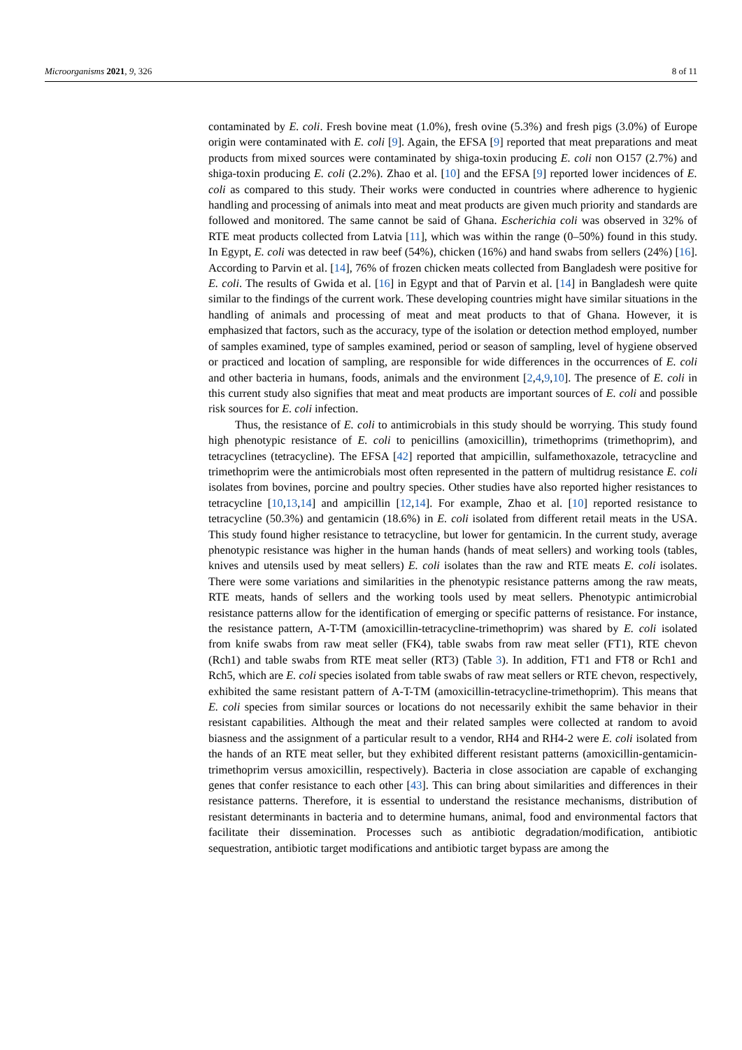Microorganisms 2021, 9, 326 8 of 11
contaminated by E. coli. Fresh bovine meat (1.0%), fresh ovine (5.3%) and fresh pigs (3.0%) of Europe origin were contaminated with E. coli [9]. Again, the EFSA [9] reported that meat preparations and meat products from mixed sources were contaminated by shiga-toxin producing E. coli non O157 (2.7%) and shiga-toxin producing E. coli (2.2%). Zhao et al. [10] and the EFSA [9] reported lower incidences of E. coli as compared to this study. Their works were conducted in countries where adherence to hygienic handling and processing of animals into meat and meat products are given much priority and standards are followed and monitored. The same cannot be said of Ghana. Escherichia coli was observed in 32% of RTE meat products collected from Latvia [11], which was within the range (0–50%) found in this study. In Egypt, E. coli was detected in raw beef (54%), chicken (16%) and hand swabs from sellers (24%) [16]. According to Parvin et al. [14], 76% of frozen chicken meats collected from Bangladesh were positive for E. coli. The results of Gwida et al. [16] in Egypt and that of Parvin et al. [14] in Bangladesh were quite similar to the findings of the current work. These developing countries might have similar situations in the handling of animals and processing of meat and meat products to that of Ghana. However, it is emphasized that factors, such as the accuracy, type of the isolation or detection method employed, number of samples examined, type of samples examined, period or season of sampling, level of hygiene observed or practiced and location of sampling, are responsible for wide differences in the occurrences of E. coli and other bacteria in humans, foods, animals and the environment [2,4,9,10]. The presence of E. coli in this current study also signifies that meat and meat products are important sources of E. coli and possible risk sources for E. coli infection.
Thus, the resistance of E. coli to antimicrobials in this study should be worrying. This study found high phenotypic resistance of E. coli to penicillins (amoxicillin), trimethoprims (trimethoprim), and tetracyclines (tetracycline). The EFSA [42] reported that ampicillin, sulfamethoxazole, tetracycline and trimethoprim were the antimicrobials most often represented in the pattern of multidrug resistance E. coli isolates from bovines, porcine and poultry species. Other studies have also reported higher resistances to tetracycline [10,13,14] and ampicillin [12,14]. For example, Zhao et al. [10] reported resistance to tetracycline (50.3%) and gentamicin (18.6%) in E. coli isolated from different retail meats in the USA. This study found higher resistance to tetracycline, but lower for gentamicin. In the current study, average phenotypic resistance was higher in the human hands (hands of meat sellers) and working tools (tables, knives and utensils used by meat sellers) E. coli isolates than the raw and RTE meats E. coli isolates. There were some variations and similarities in the phenotypic resistance patterns among the raw meats, RTE meats, hands of sellers and the working tools used by meat sellers. Phenotypic antimicrobial resistance patterns allow for the identification of emerging or specific patterns of resistance. For instance, the resistance pattern, A-T-TM (amoxicillin-tetracycline-trimethoprim) was shared by E. coli isolated from knife swabs from raw meat seller (FK4), table swabs from raw meat seller (FT1), RTE chevon (Rch1) and table swabs from RTE meat seller (RT3) (Table 3). In addition, FT1 and FT8 or Rch1 and Rch5, which are E. coli species isolated from table swabs of raw meat sellers or RTE chevon, respectively, exhibited the same resistant pattern of A-T-TM (amoxicillin-tetracycline-trimethoprim). This means that E. coli species from similar sources or locations do not necessarily exhibit the same behavior in their resistant capabilities. Although the meat and their related samples were collected at random to avoid biasness and the assignment of a particular result to a vendor, RH4 and RH4-2 were E. coli isolated from the hands of an RTE meat seller, but they exhibited different resistant patterns (amoxicillin-gentamicin-trimethoprim versus amoxicillin, respectively). Bacteria in close association are capable of exchanging genes that confer resistance to each other [43]. This can bring about similarities and differences in their resistance patterns. Therefore, it is essential to understand the resistance mechanisms, distribution of resistant determinants in bacteria and to determine humans, animal, food and environmental factors that facilitate their dissemination. Processes such as antibiotic degradation/modification, antibiotic sequestration, antibiotic target modifications and antibiotic target bypass are among the